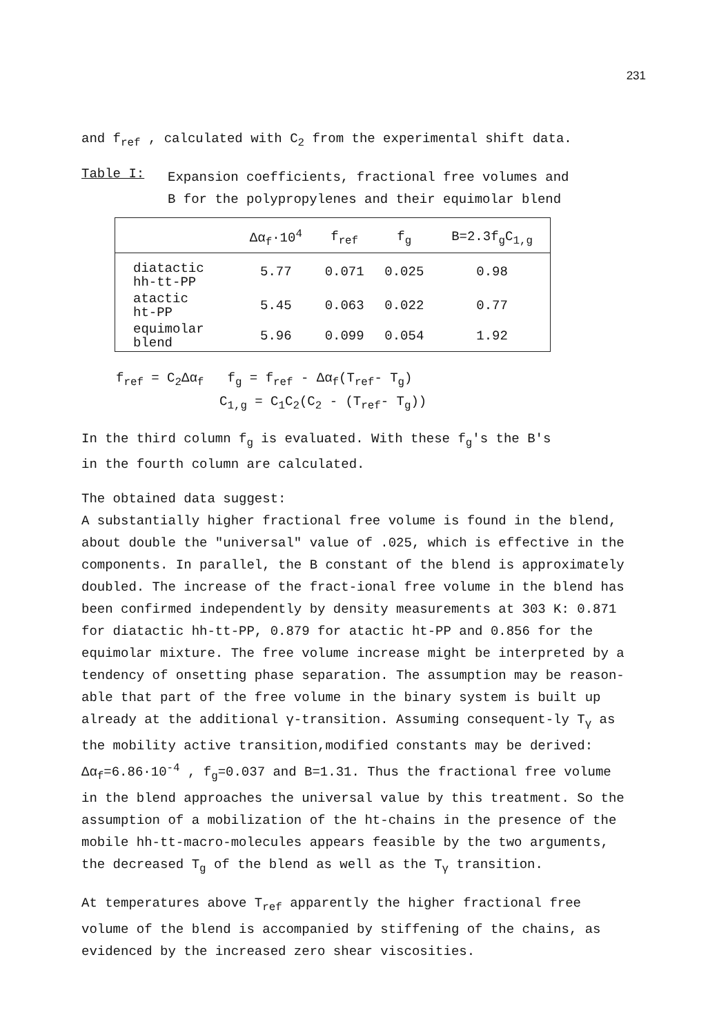231
and f<sub>ref</sub> , calculated with C<sub>2</sub> from the experimental shift data.
Table I:
Expansion coefficients, fractional free volumes and
B for the polypropylenes and their equimolar blend
| | Δα<sub>f</sub>·10<sup>4</sup> | f<sub>ref</sub> | f<sub>g</sub> | B=2.3f<sub>g</sub>C<sub>1,g</sub> |
| --- | --- | --- | --- | --- |
| diatactic hh-tt-PP | 5.77 | 0.071 | 0.025 | 0.98 |
| atactic ht-PP | 5.45 | 0.063 | 0.022 | 0.77 |
| equimolar blend | 5.96 | 0.099 | 0.054 | 1.92 |
f<sub>ref</sub> = C<sub>2</sub>Δα<sub>f</sub> f<sub>g</sub> = f<sub>ref</sub> - Δα<sub>f</sub>(T<sub>ref</sub>- T<sub>g</sub>)
C<sub>1,g</sub> = C<sub>1</sub>C<sub>2</sub>(C<sub>2</sub> - (T<sub>ref</sub>- T<sub>g</sub>))
In the third column f<sub>g</sub> is evaluated. With these f<sub>g</sub>'s the B's
in the fourth column are calculated.
The obtained data suggest:
A substantially higher fractional free volume is found in the blend, about double the "universal" value of .025, which is effective in the components. In parallel, the B constant of the blend is approximately doubled. The increase of the fract-ional free volume in the blend has been confirmed independently by density measurements at 303 K: 0.871 for diatactic hh-tt-PP, 0.879 for atactic ht-PP and 0.856 for the equimolar mixture. The free volume increase might be interpreted by a tendency of onsetting phase separation. The assumption may be reason-able that part of the free volume in the binary system is built up already at the additional γ-transition. Assuming consequent-ly T<sub>γ</sub> as the mobility active transition,modified constants may be derived: Δα<sub>f</sub>=6.86·10<sup>-4</sup> , f<sub>g</sub>=0.037 and B=1.31. Thus the fractional free volume in the blend approaches the universal value by this treatment. So the assumption of a mobilization of the ht-chains in the presence of the mobile hh-tt-macro-molecules appears feasible by the two arguments, the decreased T<sub>g</sub> of the blend as well as the T<sub>γ</sub> transition.
At temperatures above T<sub>ref</sub> apparently the higher fractional free volume of the blend is accompanied by stiffening of the chains, as evidenced by the increased zero shear viscosities.